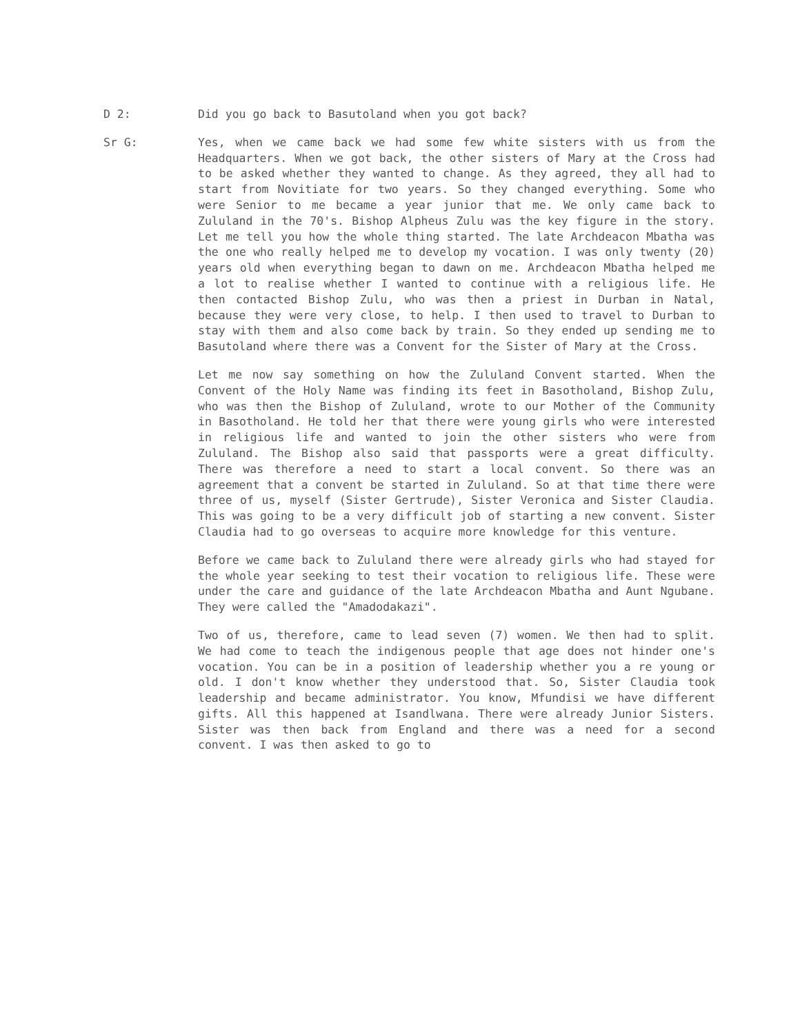D 2: Did you go back to Basutoland when you got back?
Sr G: Yes, when we came back we had some few white sisters with us from the Headquarters. When we got back, the other sisters of Mary at the Cross had to be asked whether they wanted to change. As they agreed, they all had to start from Novitiate for two years. So they changed everything. Some who were Senior to me became a year junior that me. We only came back to Zululand in the 70's. Bishop Alpheus Zulu was the key figure in the story. Let me tell you how the whole thing started. The late Archdeacon Mbatha was the one who really helped me to develop my vocation. I was only twenty (20) years old when everything began to dawn on me. Archdeacon Mbatha helped me a lot to realise whether I wanted to continue with a religious life. He then contacted Bishop Zulu, who was then a priest in Durban in Natal, because they were very close, to help. I then used to travel to Durban to stay with them and also come back by train. So they ended up sending me to Basutoland where there was a Convent for the Sister of Mary at the Cross.
Let me now say something on how the Zululand Convent started. When the Convent of the Holy Name was finding its feet in Basotholand, Bishop Zulu, who was then the Bishop of Zululand, wrote to our Mother of the Community in Basotholand. He told her that there were young girls who were interested in religious life and wanted to join the other sisters who were from Zululand. The Bishop also said that passports were a great difficulty. There was therefore a need to start a local convent. So there was an agreement that a convent be started in Zululand. So at that time there were three of us, myself (Sister Gertrude), Sister Veronica and Sister Claudia. This was going to be a very difficult job of starting a new convent. Sister Claudia had to go overseas to acquire more knowledge for this venture.
Before we came back to Zululand there were already girls who had stayed for the whole year seeking to test their vocation to religious life. These were under the care and guidance of the late Archdeacon Mbatha and Aunt Ngubane. They were called the "Amadodakazi".
Two of us, therefore, came to lead seven (7) women. We then had to split. We had come to teach the indigenous people that age does not hinder one's vocation. You can be in a position of leadership whether you a re young or old. I don't know whether they understood that. So, Sister Claudia took leadership and became administrator. You know, Mfundisi we have different gifts. All this happened at Isandlwana. There were already Junior Sisters. Sister was then back from England and there was a need for a second convent. I was then asked to go to